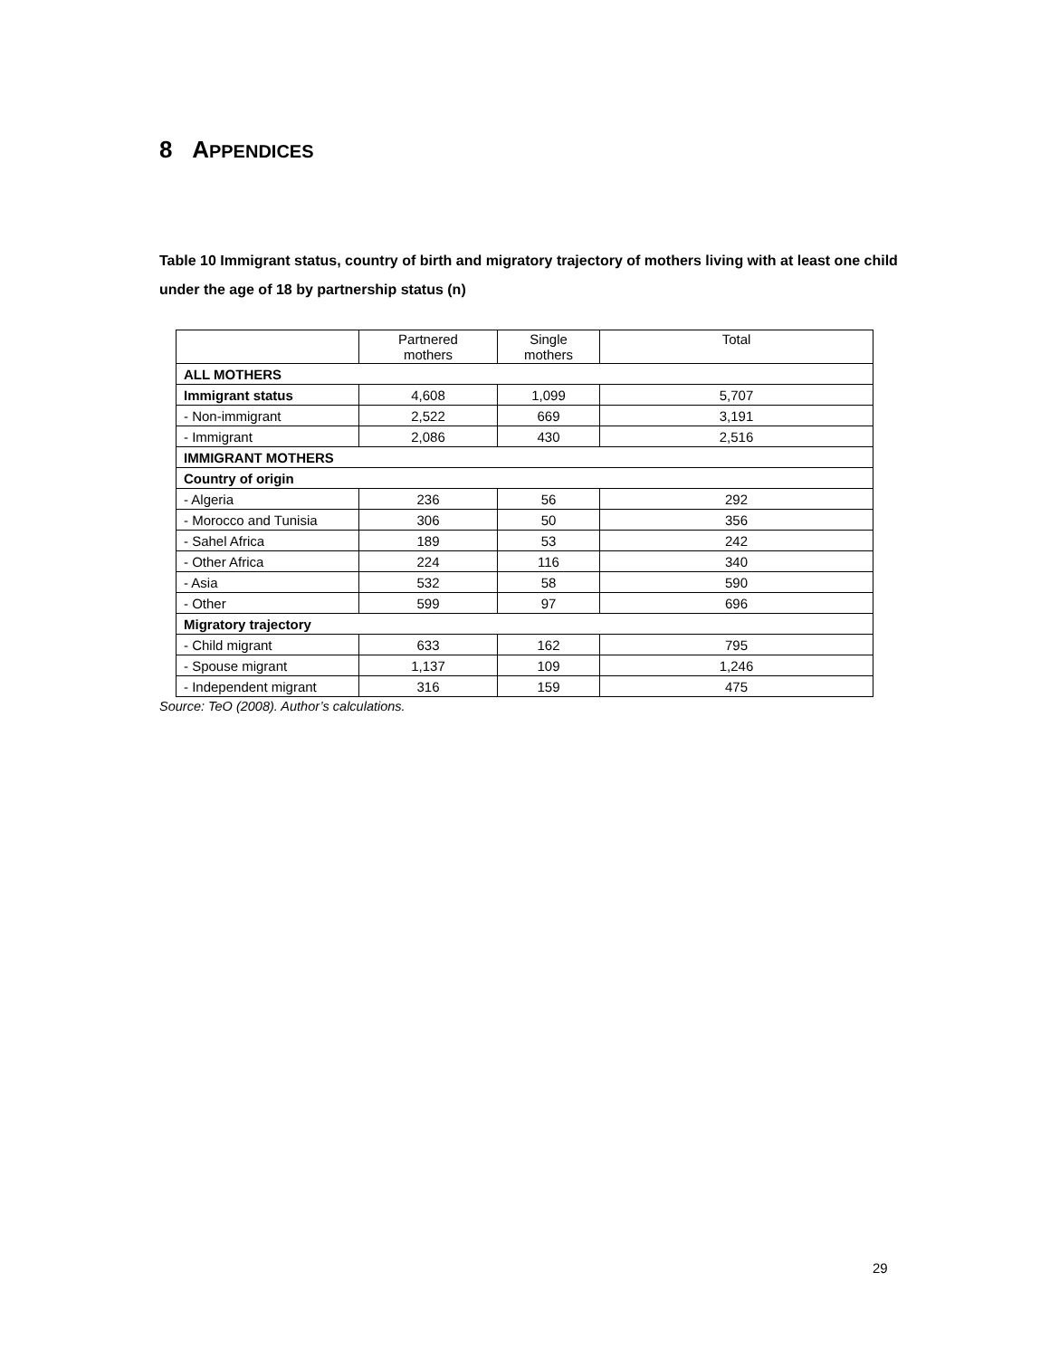8 APPENDICES
Table 10 Immigrant status, country of birth and migratory trajectory of mothers living with at least one child under the age of 18 by partnership status (n)
| | Partnered mothers | Single mothers | Total |
| ALL MOTHERS | | | |
| Immigrant status | 4,608 | 1,099 | 5,707 |
| - Non-immigrant | 2,522 | 669 | 3,191 |
| - Immigrant | 2,086 | 430 | 2,516 |
| IMMIGRANT MOTHERS | | | |
| Country of origin | | | |
| - Algeria | 236 | 56 | 292 |
| - Morocco and Tunisia | 306 | 50 | 356 |
| - Sahel Africa | 189 | 53 | 242 |
| - Other Africa | 224 | 116 | 340 |
| - Asia | 532 | 58 | 590 |
| - Other | 599 | 97 | 696 |
| Migratory trajectory | | | |
| - Child migrant | 633 | 162 | 795 |
| - Spouse migrant | 1,137 | 109 | 1,246 |
| - Independent migrant | 316 | 159 | 475 |
Source: TeO (2008). Author’s calculations.
29